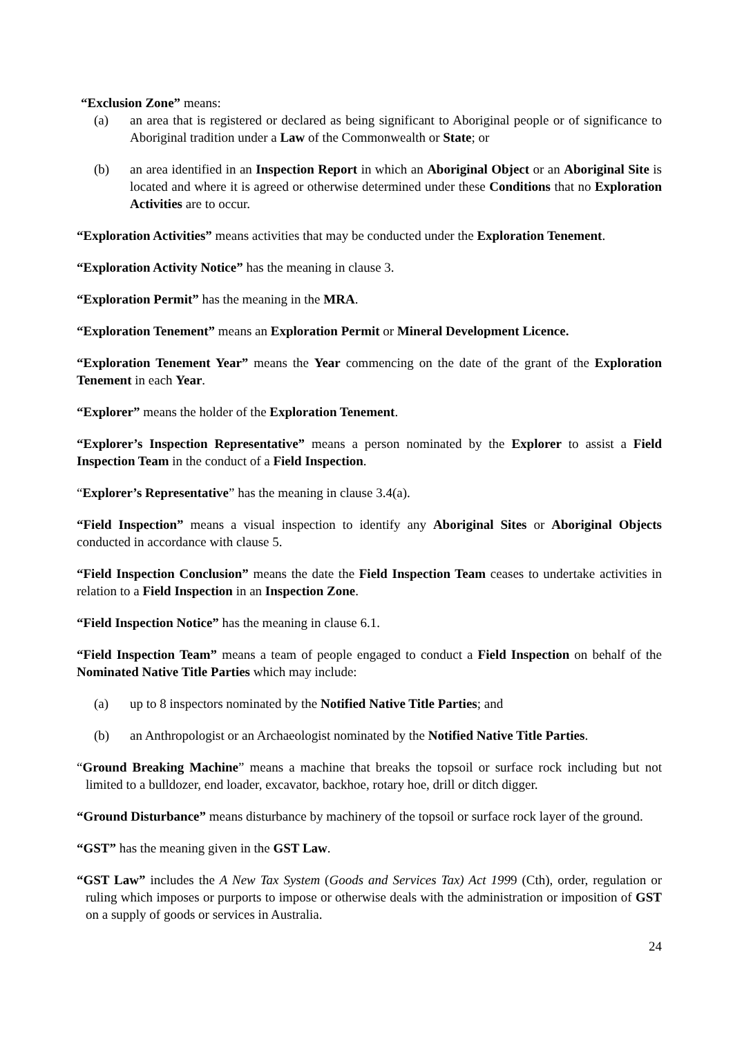“Exclusion Zone” means:
(a) an area that is registered or declared as being significant to Aboriginal people or of significance to Aboriginal tradition under a Law of the Commonwealth or State; or
(b) an area identified in an Inspection Report in which an Aboriginal Object or an Aboriginal Site is located and where it is agreed or otherwise determined under these Conditions that no Exploration Activities are to occur.
“Exploration Activities” means activities that may be conducted under the Exploration Tenement.
“Exploration Activity Notice” has the meaning in clause 3.
“Exploration Permit” has the meaning in the MRA.
“Exploration Tenement” means an Exploration Permit or Mineral Development Licence.
“Exploration Tenement Year” means the Year commencing on the date of the grant of the Exploration Tenement in each Year.
“Explorer” means the holder of the Exploration Tenement.
“Explorer’s Inspection Representative” means a person nominated by the Explorer to assist a Field Inspection Team in the conduct of a Field Inspection.
“Explorer’s Representative” has the meaning in clause 3.4(a).
“Field Inspection” means a visual inspection to identify any Aboriginal Sites or Aboriginal Objects conducted in accordance with clause 5.
“Field Inspection Conclusion” means the date the Field Inspection Team ceases to undertake activities in relation to a Field Inspection in an Inspection Zone.
“Field Inspection Notice” has the meaning in clause 6.1.
“Field Inspection Team” means a team of people engaged to conduct a Field Inspection on behalf of the Nominated Native Title Parties which may include:
(a) up to 8 inspectors nominated by the Notified Native Title Parties; and
(b) an Anthropologist or an Archaeologist nominated by the Notified Native Title Parties.
“Ground Breaking Machine” means a machine that breaks the topsoil or surface rock including but not limited to a bulldozer, end loader, excavator, backhoe, rotary hoe, drill or ditch digger.
“Ground Disturbance” means disturbance by machinery of the topsoil or surface rock layer of the ground.
“GST” has the meaning given in the GST Law.
“GST Law” includes the A New Tax System (Goods and Services Tax) Act 1999 (Cth), order, regulation or ruling which imposes or purports to impose or otherwise deals with the administration or imposition of GST on a supply of goods or services in Australia.
24